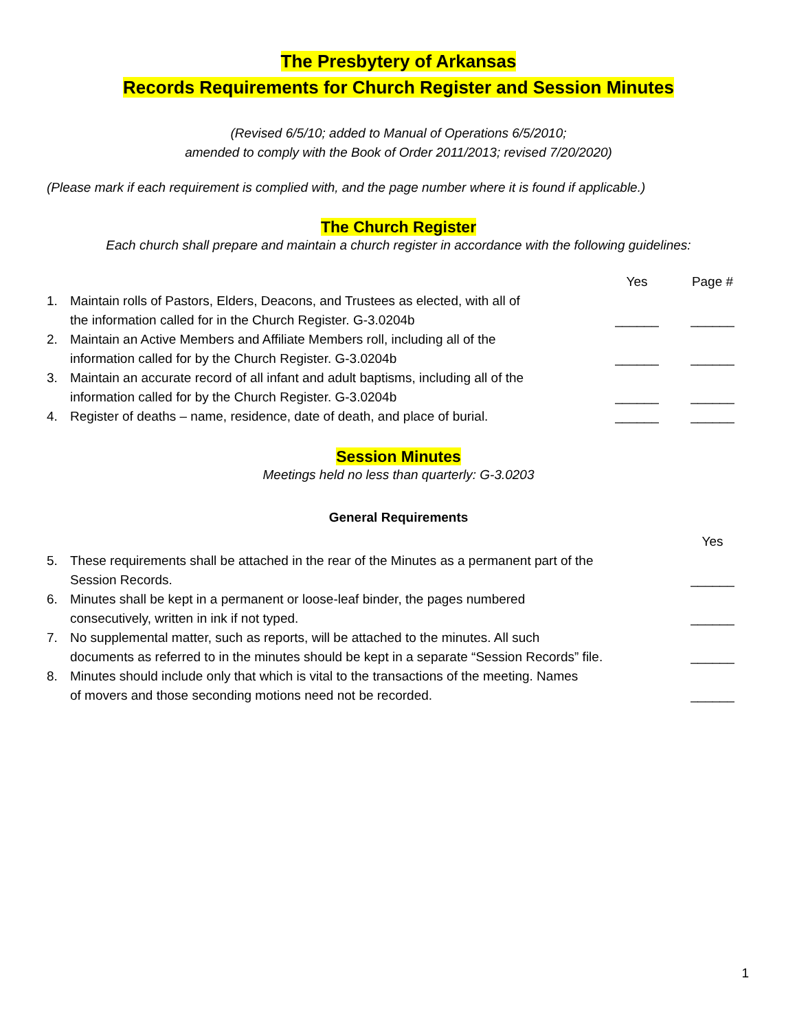The Presbytery of Arkansas
Records Requirements for Church Register and Session Minutes
(Revised 6/5/10; added to Manual of Operations 6/5/2010;
amended to comply with the Book of Order 2011/2013; revised 7/20/2020)
(Please mark if each requirement is complied with, and the page number where it is found if applicable.)
The Church Register
Each church shall prepare and maintain a church register in accordance with the following guidelines:
Yes Page #
1. Maintain rolls of Pastors, Elders, Deacons, and Trustees as elected, with all of
the information called for in the Church Register. G-3.0204b ______ ______
2. Maintain an Active Members and Affiliate Members roll, including all of the
information called for by the Church Register. G-3.0204b ______ ______
3. Maintain an accurate record of all infant and adult baptisms, including all of the
information called for by the Church Register. G-3.0204b ______ ______
4. Register of deaths – name, residence, date of death, and place of burial. ______ ______
Session Minutes
Meetings held no less than quarterly: G-3.0203
General Requirements
Yes
5. These requirements shall be attached in the rear of the Minutes as a permanent part of the
Session Records. ______
6. Minutes shall be kept in a permanent or loose-leaf binder, the pages numbered
consecutively, written in ink if not typed. ______
7. No supplemental matter, such as reports, will be attached to the minutes. All such
documents as referred to in the minutes should be kept in a separate “Session Records” file. ______
8. Minutes should include only that which is vital to the transactions of the meeting. Names
of movers and those seconding motions need not be recorded. ______
1